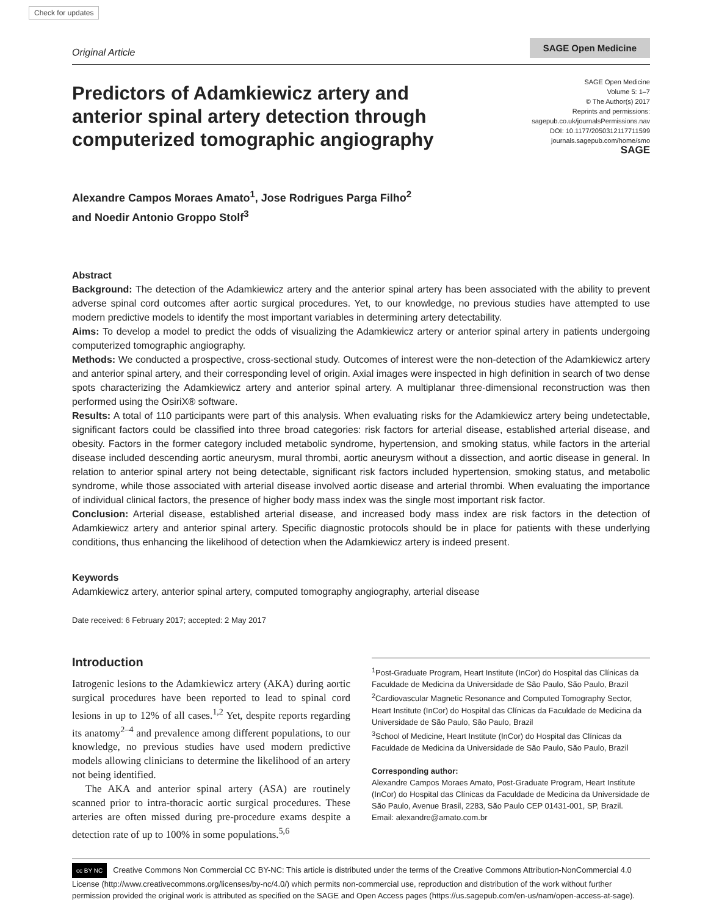Check for updates
Original Article SAGE Open Medicine
Predictors of Adamkiewicz artery and anterior spinal artery detection through computerized tomographic angiography
SAGE Open Medicine
Volume 5: 1–7
© The Author(s) 2017
Reprints and permissions:
sagepub.co.uk/journalsPermissions.nav
DOI: 10.1177/2050312117711599
journals.sagepub.com/home/smo
SAGE
Alexandre Campos Moraes Amato<sup>1</sup>, Jose Rodrigues Parga Filho<sup>2</sup>
and Noedir Antonio Groppo Stolf<sup>3</sup>
Abstract
Background: The detection of the Adamkiewicz artery and the anterior spinal artery has been associated with the ability to prevent adverse spinal cord outcomes after aortic surgical procedures. Yet, to our knowledge, no previous studies have attempted to use modern predictive models to identify the most important variables in determining artery detectability.
Aims: To develop a model to predict the odds of visualizing the Adamkiewicz artery or anterior spinal artery in patients undergoing computerized tomographic angiography.
Methods: We conducted a prospective, cross-sectional study. Outcomes of interest were the non-detection of the Adamkiewicz artery and anterior spinal artery, and their corresponding level of origin. Axial images were inspected in high definition in search of two dense spots characterizing the Adamkiewicz artery and anterior spinal artery. A multiplanar three-dimensional reconstruction was then performed using the OsiriX® software.
Results: A total of 110 participants were part of this analysis. When evaluating risks for the Adamkiewicz artery being undetectable, significant factors could be classified into three broad categories: risk factors for arterial disease, established arterial disease, and obesity. Factors in the former category included metabolic syndrome, hypertension, and smoking status, while factors in the arterial disease included descending aortic aneurysm, mural thrombi, aortic aneurysm without a dissection, and aortic disease in general. In relation to anterior spinal artery not being detectable, significant risk factors included hypertension, smoking status, and metabolic syndrome, while those associated with arterial disease involved aortic disease and arterial thrombi. When evaluating the importance of individual clinical factors, the presence of higher body mass index was the single most important risk factor.
Conclusion: Arterial disease, established arterial disease, and increased body mass index are risk factors in the detection of Adamkiewicz artery and anterior spinal artery. Specific diagnostic protocols should be in place for patients with these underlying conditions, thus enhancing the likelihood of detection when the Adamkiewicz artery is indeed present.
Keywords
Adamkiewicz artery, anterior spinal artery, computed tomography angiography, arterial disease
Date received: 6 February 2017; accepted: 2 May 2017
Introduction
Iatrogenic lesions to the Adamkiewicz artery (AKA) during aortic surgical procedures have been reported to lead to spinal cord lesions in up to 12% of all cases.<sup>1,2</sup> Yet, despite reports regarding its anatomy<sup>2–4</sup> and prevalence among different populations, to our knowledge, no previous studies have used modern predictive models allowing clinicians to determine the likelihood of an artery not being identified.
The AKA and anterior spinal artery (ASA) are routinely scanned prior to intra-thoracic aortic surgical procedures. These arteries are often missed during pre-procedure exams despite a detection rate of up to 100% in some populations.<sup>5,6</sup>
<sup>1</sup> Post-Graduate Program, Heart Institute (InCor) do Hospital das Clínicas da Faculdade de Medicina da Universidade de São Paulo, São Paulo, Brazil
<sup>2</sup> Cardiovascular Magnetic Resonance and Computed Tomography Sector, Heart Institute (InCor) do Hospital das Clínicas da Faculdade de Medicina da Universidade de São Paulo, São Paulo, Brazil
<sup>3</sup> School of Medicine, Heart Institute (InCor) do Hospital das Clínicas da Faculdade de Medicina da Universidade de São Paulo, São Paulo, Brazil
Corresponding author:
Alexandre Campos Moraes Amato, Post-Graduate Program, Heart Institute (InCor) do Hospital das Clínicas da Faculdade de Medicina da Universidade de São Paulo, Avenue Brasil, 2283, São Paulo CEP 01431-001, SP, Brazil.
Email: alexandre@amato.com.br
cc BY NC Creative Commons Non Commercial CC BY-NC: This article is distributed under the terms of the Creative Commons Attribution-NonCommercial 4.0 License (http://www.creativecommons.org/licenses/by-nc/4.0/) which permits non-commercial use, reproduction and distribution of the work without further permission provided the original work is attributed as specified on the SAGE and Open Access pages (https://us.sagepub.com/en-us/nam/open-access-at-sage).